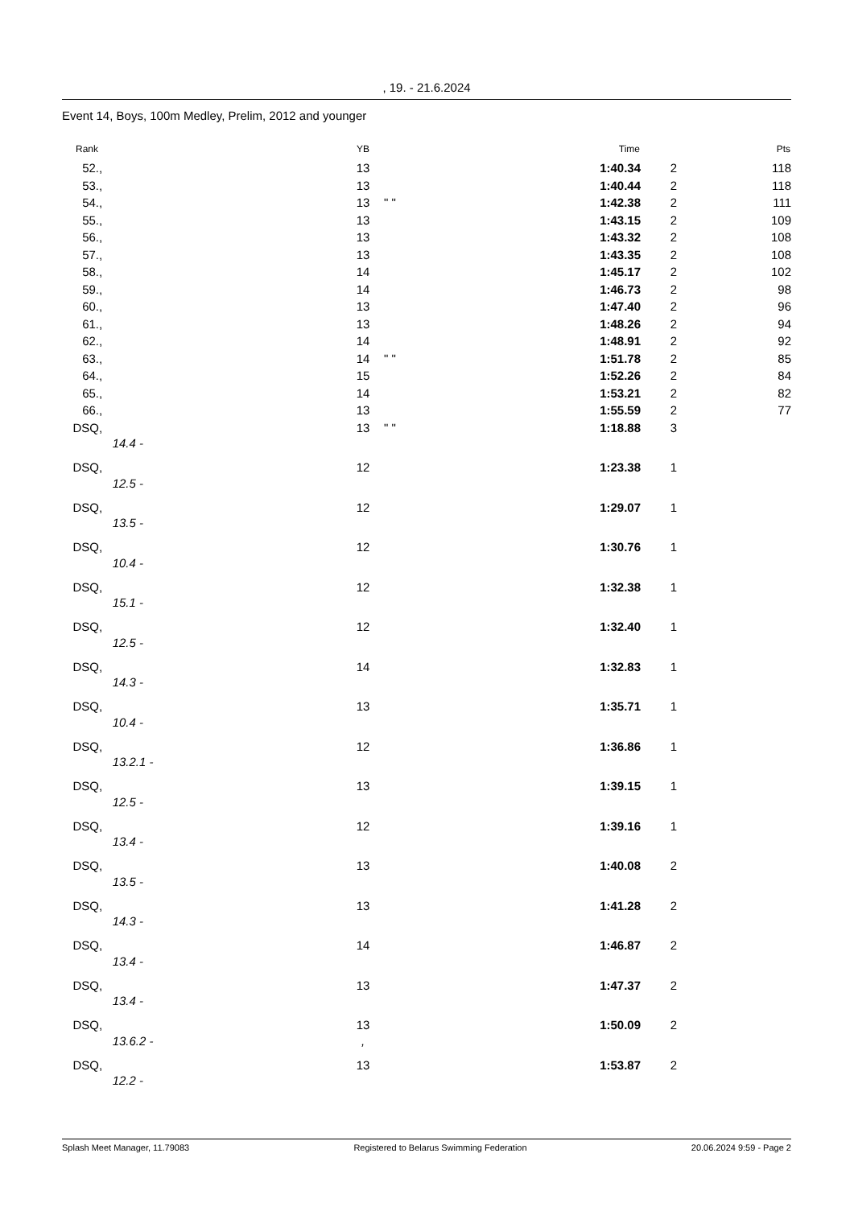, 19. - 21.6.2024
Event 14, Boys, 100m Medley, Prelim, 2012 and younger
| Rank | | YB | | Time | | Pts |
| --- | --- | --- | --- | --- | --- | --- |
| 52. | , | 13 | | 1:40.34 | 2 | 118 |
| 53. | , | 13 | | 1:40.44 | 2 | 118 |
| 54. | , | 13 | " " | 1:42.38 | 2 | 111 |
| 55. | , | 13 | | 1:43.15 | 2 | 109 |
| 56. | , | 13 | | 1:43.32 | 2 | 108 |
| 57. | , | 13 | | 1:43.35 | 2 | 108 |
| 58. | , | 14 | | 1:45.17 | 2 | 102 |
| 59. | , | 14 | | 1:46.73 | 2 | 98 |
| 60. | , | 13 | | 1:47.40 | 2 | 96 |
| 61. | , | 13 | | 1:48.26 | 2 | 94 |
| 62. | , | 14 | | 1:48.91 | 2 | 92 |
| 63. | , | 14 | " " | 1:51.78 | 2 | 85 |
| 64. | , | 15 | | 1:52.26 | 2 | 84 |
| 65. | , | 14 | | 1:53.21 | 2 | 82 |
| 66. | , | 13 | | 1:55.59 | 2 | 77 |
| DSQ | , | 13 | " " | 1:18.88 | 3 | |
| | 14.4 - | | | | | |
| DSQ | , | 12 | | 1:23.38 | 1 | |
| | 12.5 - | | | | | |
| DSQ | , | 12 | | 1:29.07 | 1 | |
| | 13.5 - | | | | | |
| DSQ | , | 12 | | 1:30.76 | 1 | |
| | 10.4 - | | | | | |
| DSQ | , | 12 | | 1:32.38 | 1 | |
| | 15.1 - | | | | | |
| DSQ | , | 12 | | 1:32.40 | 1 | |
| | 12.5 - | | | | | |
| DSQ | , | 14 | | 1:32.83 | 1 | |
| | 14.3 - | | | | | |
| DSQ | , | 13 | | 1:35.71 | 1 | |
| | 10.4 - | | | | | |
| DSQ | , | 12 | | 1:36.86 | 1 | |
| | 13.2.1 - | | | | | |
| DSQ | , | 13 | | 1:39.15 | 1 | |
| | 12.5 - | | | | | |
| DSQ | , | 12 | | 1:39.16 | 1 | |
| | 13.4 - | | | | | |
| DSQ | , | 13 | | 1:40.08 | 2 | |
| | 13.5 - | | | | | |
| DSQ | , | 13 | | 1:41.28 | 2 | |
| | 14.3 - | | | | | |
| DSQ | , | 14 | | 1:46.87 | 2 | |
| | 13.4 - | | | | | |
| DSQ | , | 13 | | 1:47.37 | 2 | |
| | 13.4 - | | | | | |
| DSQ | , | 13 | | 1:50.09 | 2 | |
| | 13.6.2 - | , | | | | |
| DSQ | , | 13 | | 1:53.87 | 2 | |
| | 12.2 - | | | | | |
Splash Meet Manager, 11.79083 Registered to Belarus Swimming Federation 20.06.2024 9:59 - Page 2